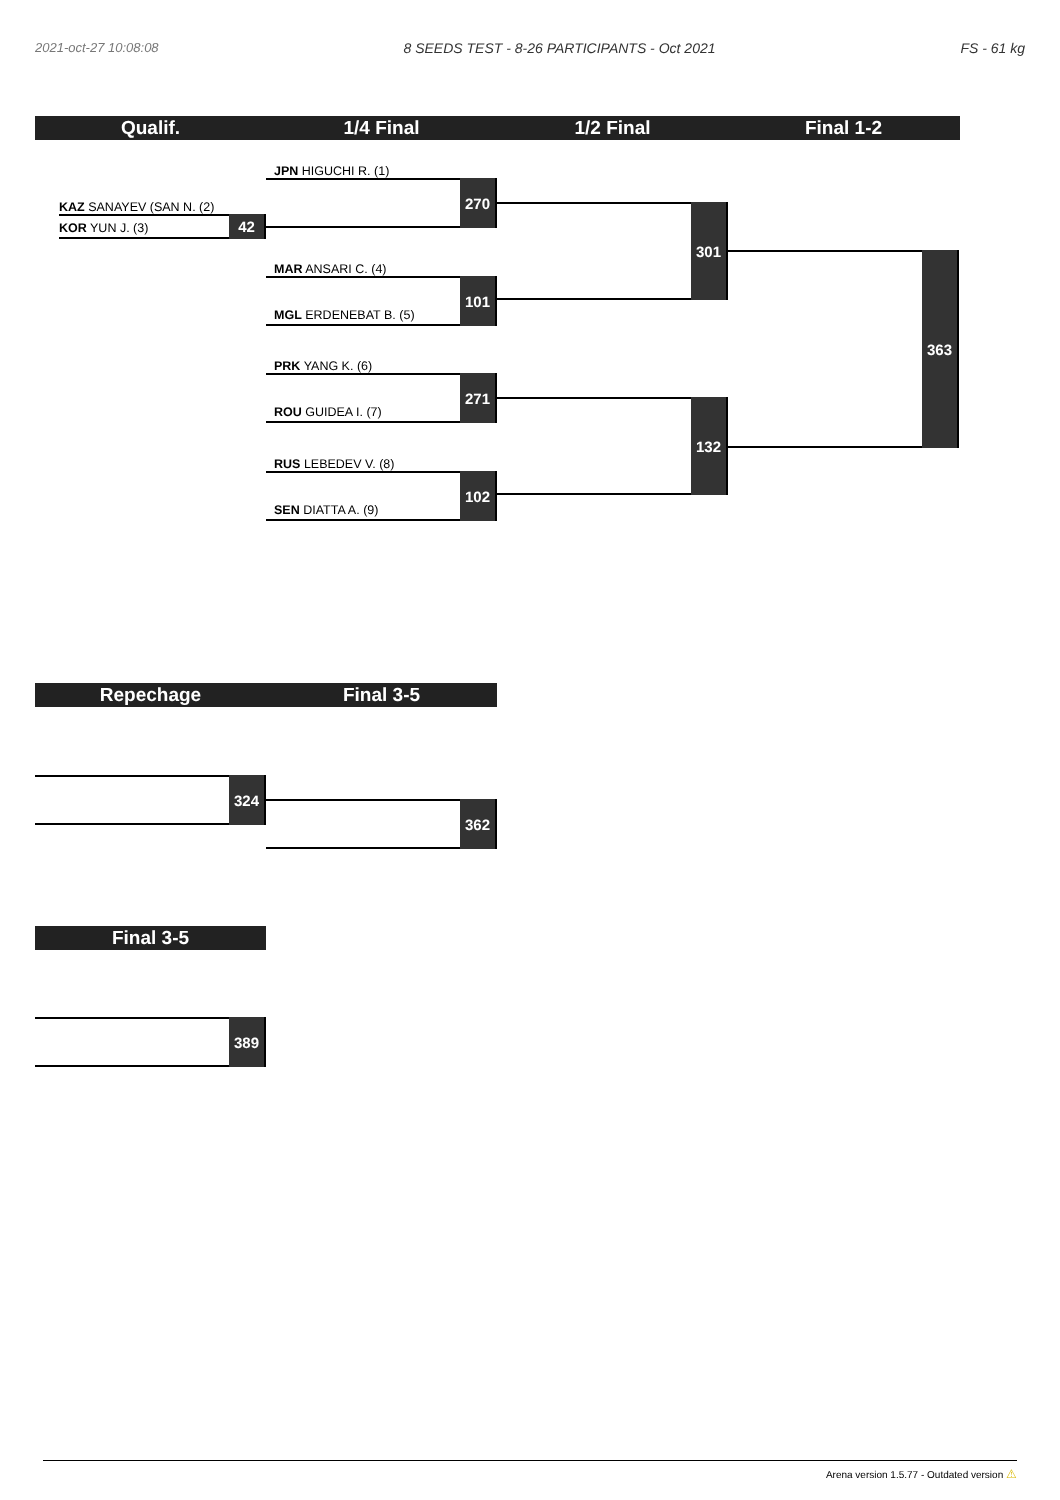2021-oct-27 10:08:08 8 SEEDS TEST - 8-26 PARTICIPANTS - Oct 2021 FS - 61 kg
Qualif. 1/4 Final 1/2 Final Final 1-2
KAZ SANAYEV (SAN N. (2)
KOR YUN J. (3)
42
JPN HIGUCHI R. (1)
270
MAR ANSARI C. (4)
MGL ERDENEBAT B. (5)
101
PRK YANG K. (6)
ROU GUIDEA I. (7)
271
RUS LEBEDEV V. (8)
SEN DIATTA A. (9)
102
301
132
363
Repechage Final 3-5
324
362
Final 3-5
389
Arena version 1.5.77 - Outdated version ⚠